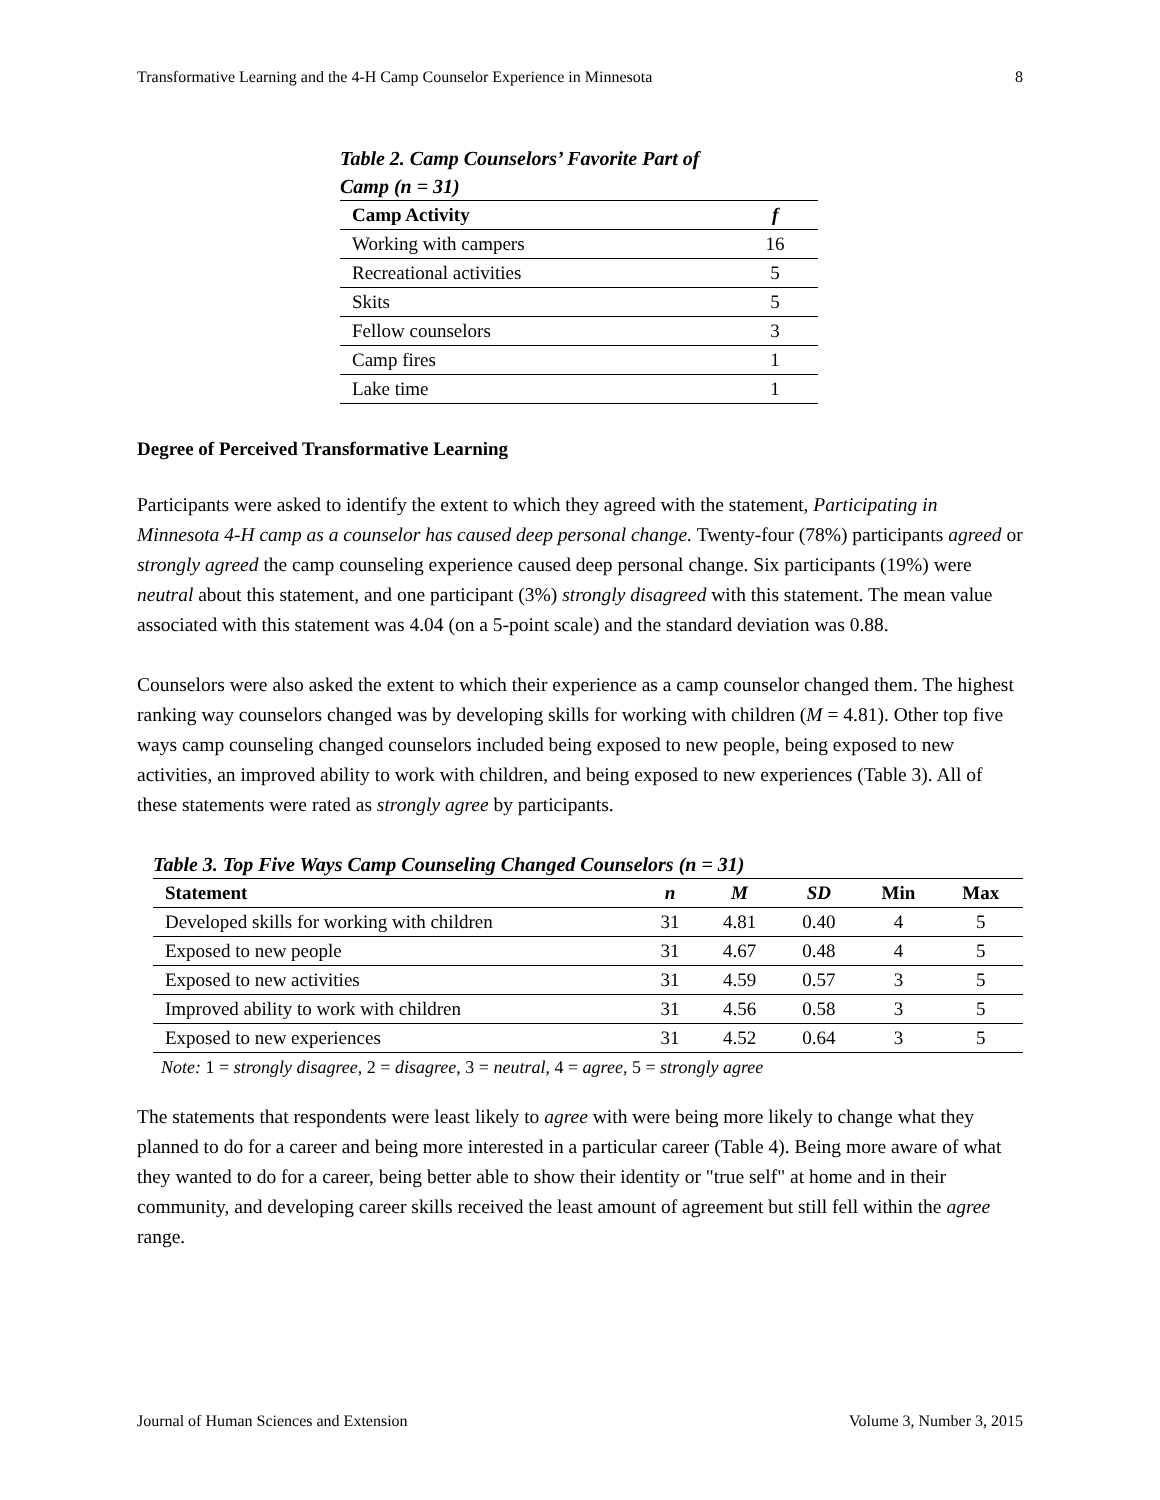Transformative Learning and the 4-H Camp Counselor Experience in Minnesota 8
Table 2. Camp Counselors’ Favorite Part of
Camp (n = 31)
| Camp Activity | f |
| --- | --- |
| Working with campers | 16 |
| Recreational activities | 5 |
| Skits | 5 |
| Fellow counselors | 3 |
| Camp fires | 1 |
| Lake time | 1 |
Degree of Perceived Transformative Learning
Participants were asked to identify the extent to which they agreed with the statement, Participating in Minnesota 4-H camp as a counselor has caused deep personal change. Twenty-four (78%) participants agreed or strongly agreed the camp counseling experience caused deep personal change. Six participants (19%) were neutral about this statement, and one participant (3%) strongly disagreed with this statement. The mean value associated with this statement was 4.04 (on a 5-point scale) and the standard deviation was 0.88.
Counselors were also asked the extent to which their experience as a camp counselor changed them. The highest ranking way counselors changed was by developing skills for working with children (M = 4.81). Other top five ways camp counseling changed counselors included being exposed to new people, being exposed to new activities, an improved ability to work with children, and being exposed to new experiences (Table 3). All of these statements were rated as strongly agree by participants.
Table 3. Top Five Ways Camp Counseling Changed Counselors (n = 31)
| Statement | n | M | SD | Min | Max |
| --- | --- | --- | --- | --- | --- |
| Developed skills for working with children | 31 | 4.81 | 0.40 | 4 | 5 |
| Exposed to new people | 31 | 4.67 | 0.48 | 4 | 5 |
| Exposed to new activities | 31 | 4.59 | 0.57 | 3 | 5 |
| Improved ability to work with children | 31 | 4.56 | 0.58 | 3 | 5 |
| Exposed to new experiences | 31 | 4.52 | 0.64 | 3 | 5 |
Note: 1 = strongly disagree, 2 = disagree, 3 = neutral, 4 = agree, 5 = strongly agree
The statements that respondents were least likely to agree with were being more likely to change what they planned to do for a career and being more interested in a particular career (Table 4). Being more aware of what they wanted to do for a career, being better able to show their identity or "true self" at home and in their community, and developing career skills received the least amount of agreement but still fell within the agree range.
Journal of Human Sciences and Extension Volume 3, Number 3, 2015